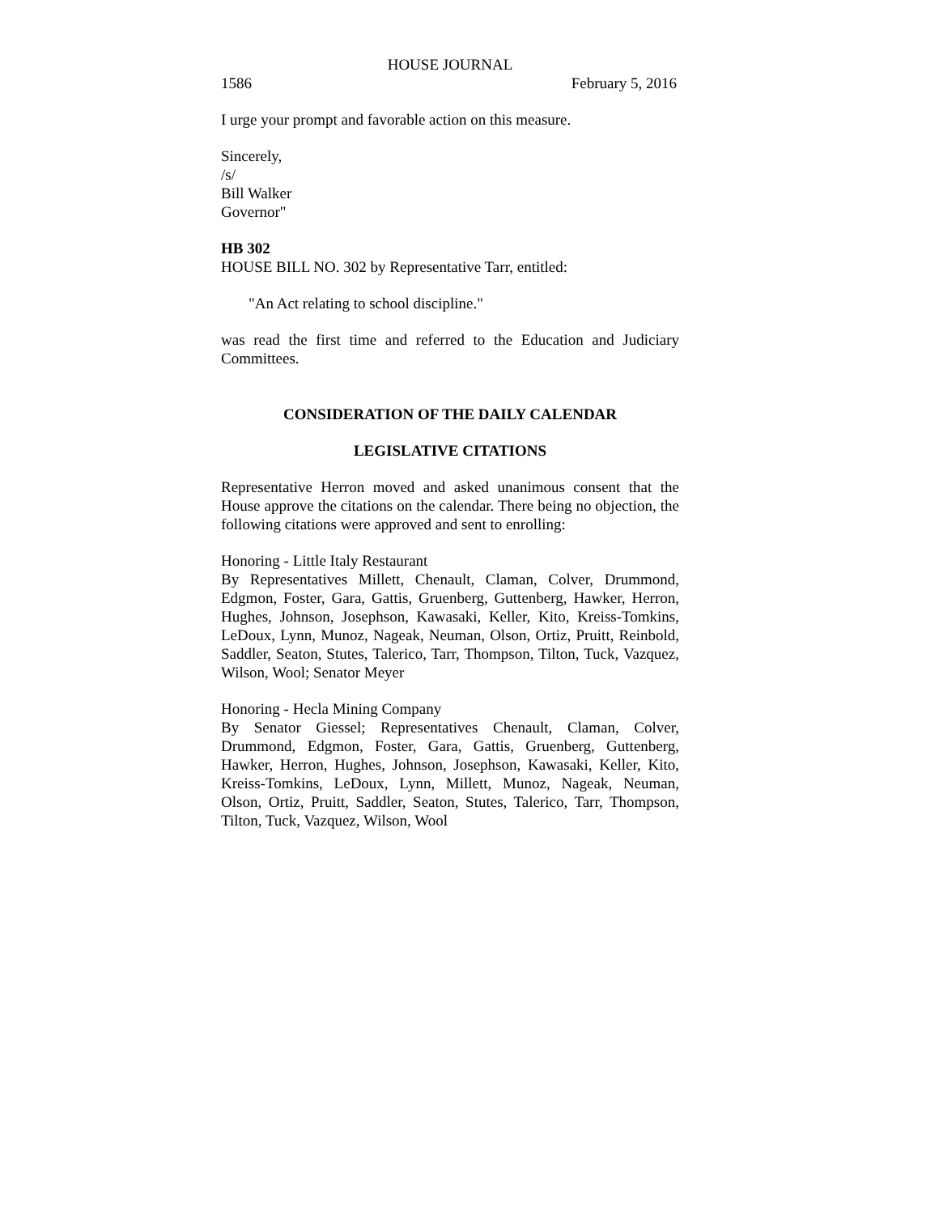HOUSE JOURNAL
1586 February 5, 2016
I urge your prompt and favorable action on this measure.
Sincerely,
/s/
Bill Walker
Governor"
HB 302
HOUSE BILL NO. 302 by Representative Tarr, entitled:
"An Act relating to school discipline."
was read the first time and referred to the Education and Judiciary Committees.
CONSIDERATION OF THE DAILY CALENDAR
LEGISLATIVE CITATIONS
Representative Herron moved and asked unanimous consent that the House approve the citations on the calendar. There being no objection, the following citations were approved and sent to enrolling:
Honoring - Little Italy Restaurant
By Representatives Millett, Chenault, Claman, Colver, Drummond, Edgmon, Foster, Gara, Gattis, Gruenberg, Guttenberg, Hawker, Herron, Hughes, Johnson, Josephson, Kawasaki, Keller, Kito, Kreiss-Tomkins, LeDoux, Lynn, Munoz, Nageak, Neuman, Olson, Ortiz, Pruitt, Reinbold, Saddler, Seaton, Stutes, Talerico, Tarr, Thompson, Tilton, Tuck, Vazquez, Wilson, Wool; Senator Meyer
Honoring - Hecla Mining Company
By Senator Giessel; Representatives Chenault, Claman, Colver, Drummond, Edgmon, Foster, Gara, Gattis, Gruenberg, Guttenberg, Hawker, Herron, Hughes, Johnson, Josephson, Kawasaki, Keller, Kito, Kreiss-Tomkins, LeDoux, Lynn, Millett, Munoz, Nageak, Neuman, Olson, Ortiz, Pruitt, Saddler, Seaton, Stutes, Talerico, Tarr, Thompson, Tilton, Tuck, Vazquez, Wilson, Wool